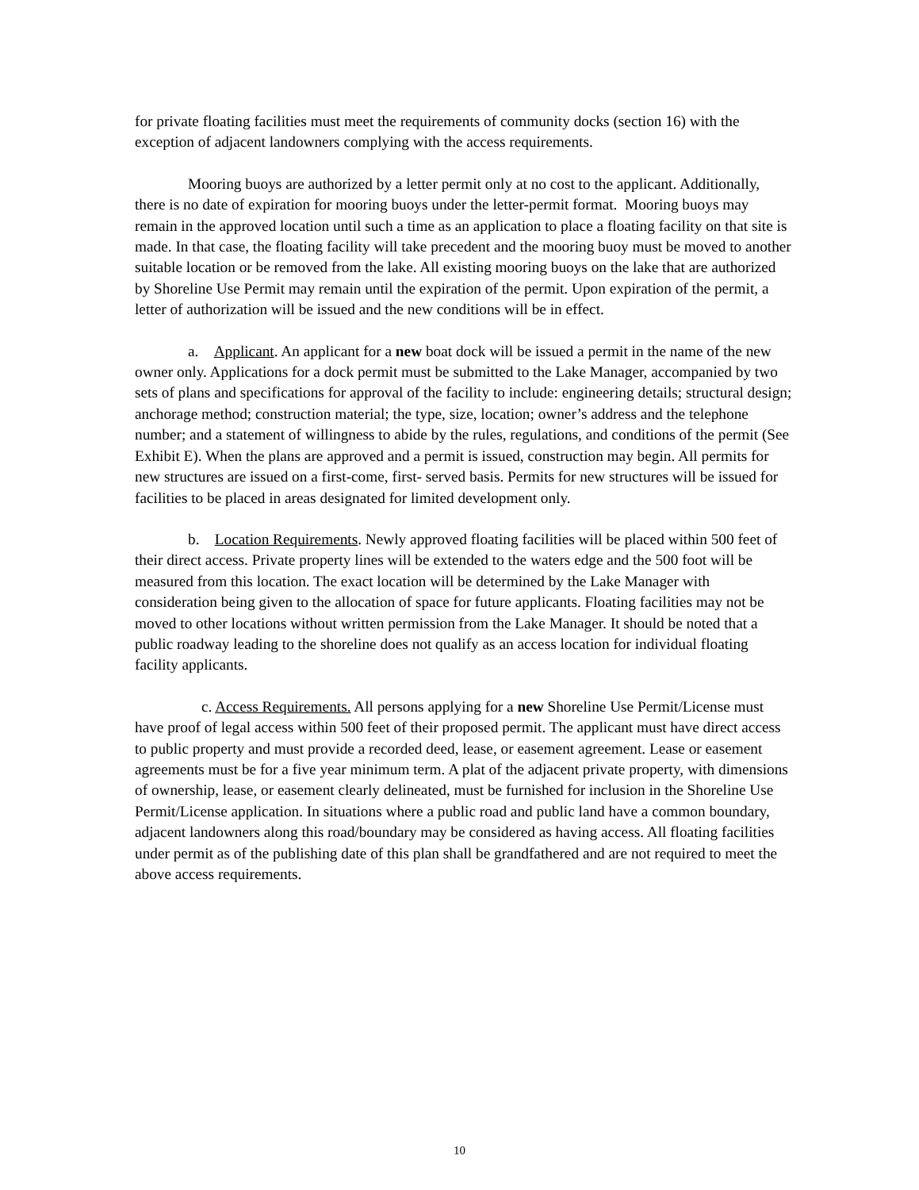for private floating facilities must meet the requirements of community docks (section 16) with the exception of adjacent landowners complying with the access requirements.
Mooring buoys are authorized by a letter permit only at no cost to the applicant. Additionally, there is no date of expiration for mooring buoys under the letter-permit format. Mooring buoys may remain in the approved location until such a time as an application to place a floating facility on that site is made. In that case, the floating facility will take precedent and the mooring buoy must be moved to another suitable location or be removed from the lake. All existing mooring buoys on the lake that are authorized by Shoreline Use Permit may remain until the expiration of the permit. Upon expiration of the permit, a letter of authorization will be issued and the new conditions will be in effect.
a. Applicant. An applicant for a new boat dock will be issued a permit in the name of the new owner only. Applications for a dock permit must be submitted to the Lake Manager, accompanied by two sets of plans and specifications for approval of the facility to include: engineering details; structural design; anchorage method; construction material; the type, size, location; owner’s address and the telephone number; and a statement of willingness to abide by the rules, regulations, and conditions of the permit (See Exhibit E). When the plans are approved and a permit is issued, construction may begin. All permits for new structures are issued on a first-come, first- served basis. Permits for new structures will be issued for facilities to be placed in areas designated for limited development only.
b. Location Requirements. Newly approved floating facilities will be placed within 500 feet of their direct access. Private property lines will be extended to the waters edge and the 500 foot will be measured from this location. The exact location will be determined by the Lake Manager with consideration being given to the allocation of space for future applicants. Floating facilities may not be moved to other locations without written permission from the Lake Manager. It should be noted that a public roadway leading to the shoreline does not qualify as an access location for individual floating facility applicants.
c. Access Requirements. All persons applying for a new Shoreline Use Permit/License must have proof of legal access within 500 feet of their proposed permit. The applicant must have direct access to public property and must provide a recorded deed, lease, or easement agreement. Lease or easement agreements must be for a five year minimum term. A plat of the adjacent private property, with dimensions of ownership, lease, or easement clearly delineated, must be furnished for inclusion in the Shoreline Use Permit/License application. In situations where a public road and public land have a common boundary, adjacent landowners along this road/boundary may be considered as having access. All floating facilities under permit as of the publishing date of this plan shall be grandfathered and are not required to meet the above access requirements.
10